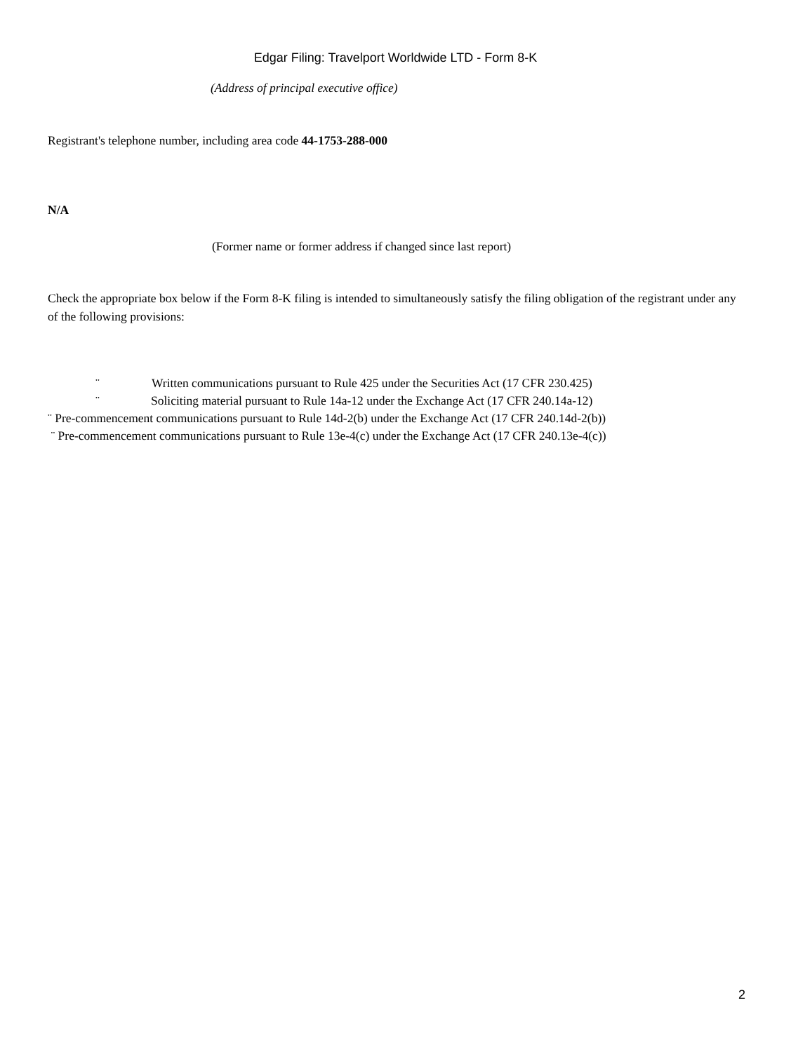Edgar Filing: Travelport Worldwide LTD - Form 8-K
(Address of principal executive office)
Registrant's telephone number, including area code 44-1753-288-000
N/A
(Former name or former address if changed since last report)
Check the appropriate box below if the Form 8-K filing is intended to simultaneously satisfy the filing obligation of the registrant under any of the following provisions:
¨ Written communications pursuant to Rule 425 under the Securities Act (17 CFR 230.425)
¨ Soliciting material pursuant to Rule 14a-12 under the Exchange Act (17 CFR 240.14a-12)
¨ Pre-commencement communications pursuant to Rule 14d-2(b) under the Exchange Act (17 CFR 240.14d-2(b))
¨ Pre-commencement communications pursuant to Rule 13e-4(c) under the Exchange Act (17 CFR 240.13e-4(c))
2